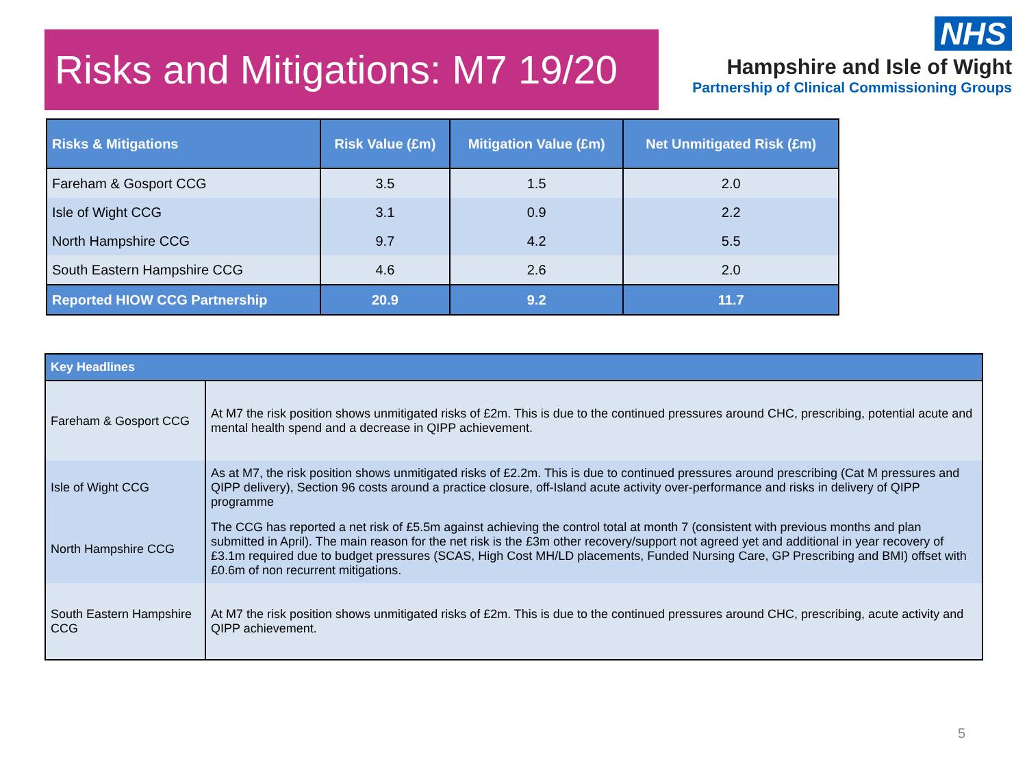Risks and Mitigations: M7 19/20
NHS
Hampshire and Isle of Wight
Partnership of Clinical Commissioning Groups
| Risks & Mitigations | Risk Value (£m) | Mitigation Value (£m) | Net Unmitigated Risk (£m) |
| --- | --- | --- | --- |
| Fareham & Gosport CCG | 3.5 | 1.5 | 2.0 |
| Isle of Wight CCG | 3.1 | 0.9 | 2.2 |
| North Hampshire CCG | 9.7 | 4.2 | 5.5 |
| South Eastern Hampshire CCG | 4.6 | 2.6 | 2.0 |
| Reported HIOW CCG Partnership | 20.9 | 9.2 | 11.7 |
| Key Headlines | |
| --- | --- |
| Fareham & Gosport CCG | At M7 the risk position shows unmitigated risks of £2m. This is due to the continued pressures around CHC, prescribing, potential acute and mental health spend and a decrease in QIPP achievement. |
| Isle of Wight CCG | As at M7, the risk position shows unmitigated risks of £2.2m. This is due to continued pressures around prescribing (Cat M pressures and QIPP delivery), Section 96 costs around a practice closure, off-Island acute activity over-performance and risks in delivery of QIPP programme |
| North Hampshire CCG | The CCG has reported a net risk of £5.5m against achieving the control total at month 7 (consistent with previous months and plan submitted in April). The main reason for the net risk is the £3m other recovery/support not agreed yet and additional in year recovery of £3.1m required due to budget pressures (SCAS, High Cost MH/LD placements, Funded Nursing Care, GP Prescribing and BMI) offset with £0.6m of non recurrent mitigations. |
| South Eastern Hampshire CCG | At M7 the risk position shows unmitigated risks of £2m. This is due to the continued pressures around CHC, prescribing, acute activity and QIPP achievement. |
5